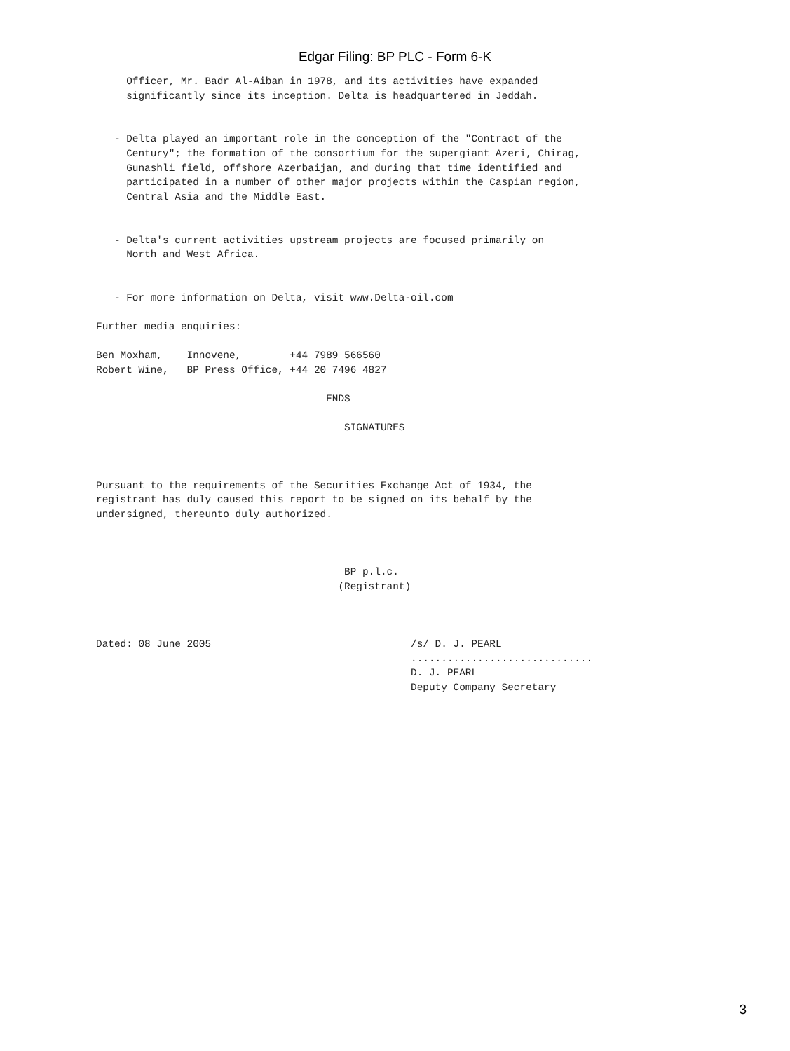Edgar Filing: BP PLC - Form 6-K
     Officer, Mr. Badr Al-Aiban in 1978, and its activities have expanded
     significantly since its inception. Delta is headquartered in Jeddah.


   - Delta played an important role in the conception of the "Contract of the
     Century"; the formation of the consortium for the supergiant Azeri, Chirag,
     Gunashli field, offshore Azerbaijan, and during that time identified and
     participated in a number of other major projects within the Caspian region,
     Central Asia and the Middle East.


   - Delta's current activities upstream projects are focused primarily on
     North and West Africa.


   - For more information on Delta, visit www.Delta-oil.com

Further media enquiries:

Ben Moxham,    Innovene,        +44 7989 566560
Robert Wine,   BP Press Office, +44 20 7496 4827

                                      ENDS

                                         SIGNATURES



Pursuant to the requirements of the Securities Exchange Act of 1934, the
registrant has duly caused this report to be signed on its behalf by the
undersigned, thereunto duly authorized.



                                         BP p.l.c.
                                        (Registrant)



Dated: 08 June 2005                                 /s/ D. J. PEARL
                                                    ..............................
                                                    D. J. PEARL
                                                    Deputy Company Secretary
3